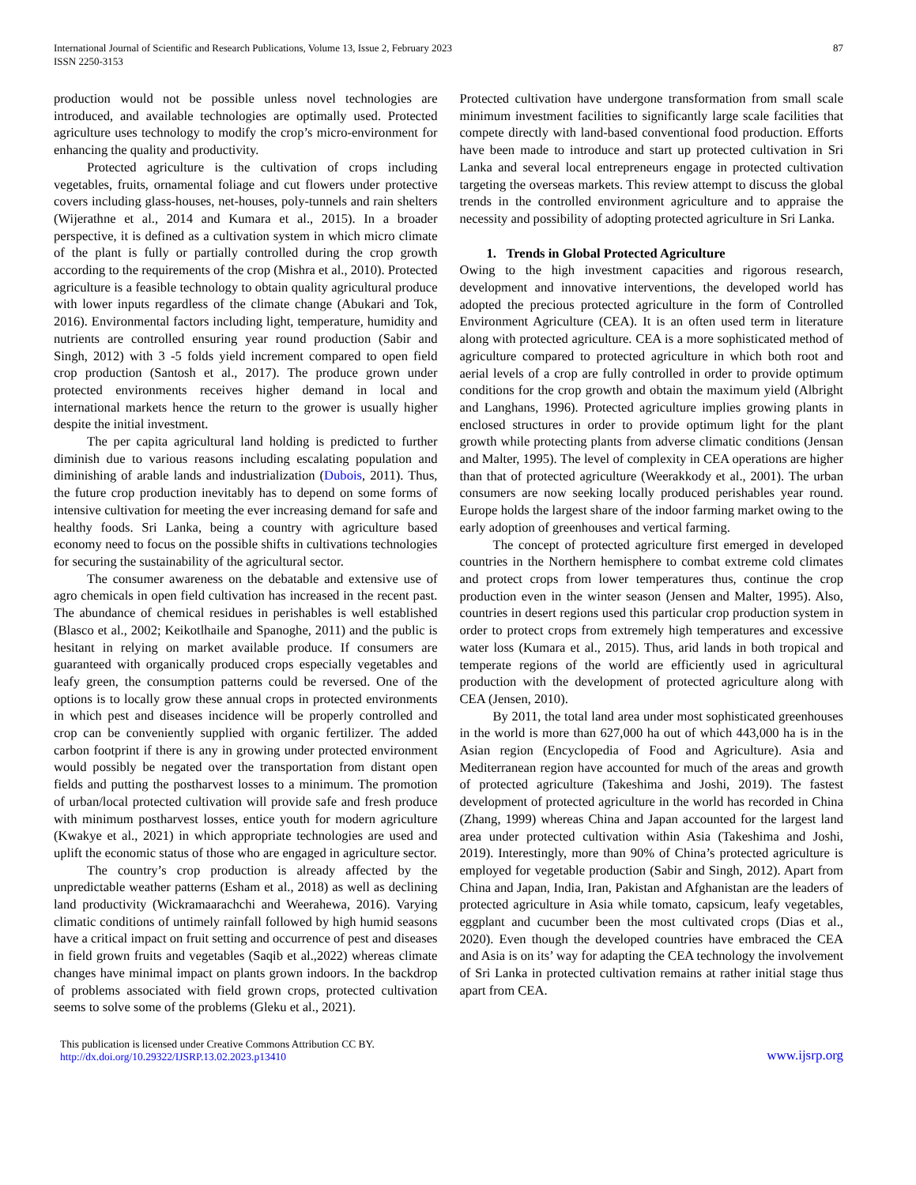International Journal of Scientific and Research Publications, Volume 13, Issue 2, February 2023
ISSN 2250-3153
87
production would not be possible unless novel technologies are introduced, and available technologies are optimally used. Protected agriculture uses technology to modify the crop’s micro-environment for enhancing the quality and productivity.
Protected agriculture is the cultivation of crops including vegetables, fruits, ornamental foliage and cut flowers under protective covers including glass-houses, net-houses, poly-tunnels and rain shelters (Wijerathne et al., 2014 and Kumara et al., 2015). In a broader perspective, it is defined as a cultivation system in which micro climate of the plant is fully or partially controlled during the crop growth according to the requirements of the crop (Mishra et al., 2010). Protected agriculture is a feasible technology to obtain quality agricultural produce with lower inputs regardless of the climate change (Abukari and Tok, 2016). Environmental factors including light, temperature, humidity and nutrients are controlled ensuring year round production (Sabir and Singh, 2012) with 3 -5 folds yield increment compared to open field crop production (Santosh et al., 2017). The produce grown under protected environments receives higher demand in local and international markets hence the return to the grower is usually higher despite the initial investment.
The per capita agricultural land holding is predicted to further diminish due to various reasons including escalating population and diminishing of arable lands and industrialization (Dubois, 2011). Thus, the future crop production inevitably has to depend on some forms of intensive cultivation for meeting the ever increasing demand for safe and healthy foods. Sri Lanka, being a country with agriculture based economy need to focus on the possible shifts in cultivations technologies for securing the sustainability of the agricultural sector.
The consumer awareness on the debatable and extensive use of agro chemicals in open field cultivation has increased in the recent past. The abundance of chemical residues in perishables is well established (Blasco et al., 2002; Keikotlhaile and Spanoghe, 2011) and the public is hesitant in relying on market available produce. If consumers are guaranteed with organically produced crops especially vegetables and leafy green, the consumption patterns could be reversed. One of the options is to locally grow these annual crops in protected environments in which pest and diseases incidence will be properly controlled and crop can be conveniently supplied with organic fertilizer. The added carbon footprint if there is any in growing under protected environment would possibly be negated over the transportation from distant open fields and putting the postharvest losses to a minimum. The promotion of urban/local protected cultivation will provide safe and fresh produce with minimum postharvest losses, entice youth for modern agriculture (Kwakye et al., 2021) in which appropriate technologies are used and uplift the economic status of those who are engaged in agriculture sector.
The country’s crop production is already affected by the unpredictable weather patterns (Esham et al., 2018) as well as declining land productivity (Wickramaarachchi and Weerahewa, 2016). Varying climatic conditions of untimely rainfall followed by high humid seasons have a critical impact on fruit setting and occurrence of pest and diseases in field grown fruits and vegetables (Saqib et al.,2022) whereas climate changes have minimal impact on plants grown indoors. In the backdrop of problems associated with field grown crops, protected cultivation seems to solve some of the problems (Gleku et al., 2021).
Protected cultivation have undergone transformation from small scale minimum investment facilities to significantly large scale facilities that compete directly with land-based conventional food production. Efforts have been made to introduce and start up protected cultivation in Sri Lanka and several local entrepreneurs engage in protected cultivation targeting the overseas markets. This review attempt to discuss the global trends in the controlled environment agriculture and to appraise the necessity and possibility of adopting protected agriculture in Sri Lanka.
1. Trends in Global Protected Agriculture
Owing to the high investment capacities and rigorous research, development and innovative interventions, the developed world has adopted the precious protected agriculture in the form of Controlled Environment Agriculture (CEA). It is an often used term in literature along with protected agriculture. CEA is a more sophisticated method of agriculture compared to protected agriculture in which both root and aerial levels of a crop are fully controlled in order to provide optimum conditions for the crop growth and obtain the maximum yield (Albright and Langhans, 1996). Protected agriculture implies growing plants in enclosed structures in order to provide optimum light for the plant growth while protecting plants from adverse climatic conditions (Jensan and Malter, 1995). The level of complexity in CEA operations are higher than that of protected agriculture (Weerakkody et al., 2001). The urban consumers are now seeking locally produced perishables year round. Europe holds the largest share of the indoor farming market owing to the early adoption of greenhouses and vertical farming.
The concept of protected agriculture first emerged in developed countries in the Northern hemisphere to combat extreme cold climates and protect crops from lower temperatures thus, continue the crop production even in the winter season (Jensen and Malter, 1995). Also, countries in desert regions used this particular crop production system in order to protect crops from extremely high temperatures and excessive water loss (Kumara et al., 2015). Thus, arid lands in both tropical and temperate regions of the world are efficiently used in agricultural production with the development of protected agriculture along with CEA (Jensen, 2010).
By 2011, the total land area under most sophisticated greenhouses in the world is more than 627,000 ha out of which 443,000 ha is in the Asian region (Encyclopedia of Food and Agriculture). Asia and Mediterranean region have accounted for much of the areas and growth of protected agriculture (Takeshima and Joshi, 2019). The fastest development of protected agriculture in the world has recorded in China (Zhang, 1999) whereas China and Japan accounted for the largest land area under protected cultivation within Asia (Takeshima and Joshi, 2019). Interestingly, more than 90% of China’s protected agriculture is employed for vegetable production (Sabir and Singh, 2012). Apart from China and Japan, India, Iran, Pakistan and Afghanistan are the leaders of protected agriculture in Asia while tomato, capsicum, leafy vegetables, eggplant and cucumber been the most cultivated crops (Dias et al., 2020). Even though the developed countries have embraced the CEA and Asia is on its’ way for adapting the CEA technology the involvement of Sri Lanka in protected cultivation remains at rather initial stage thus apart from CEA.
This publication is licensed under Creative Commons Attribution CC BY.
http://dx.doi.org/10.29322/IJSRP.13.02.2023.p13410
www.ijsrp.org